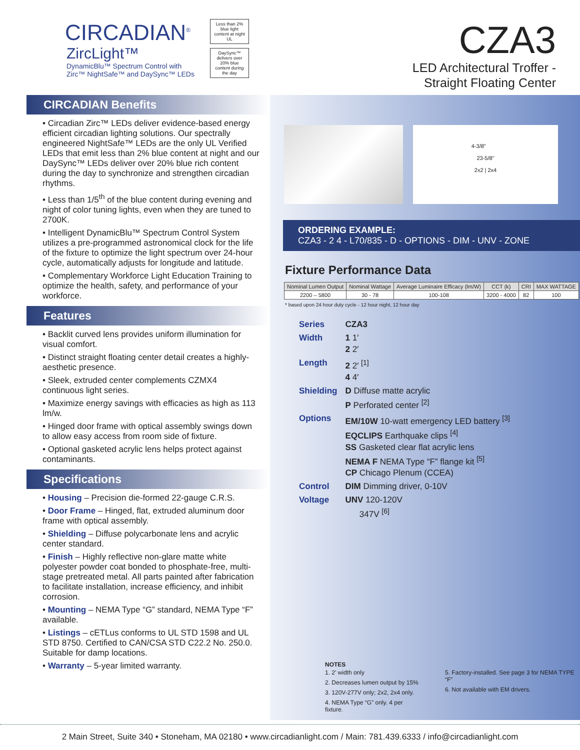CIRCADIAN<sup>®</sup>
ZircLight™
DynamicBlu™ Spectrum Control with
Zirc™ NightSafe™ and DaySync™ LEDs
Less than 2% blue light content at night
UL
DaySync™ delivers over 20% blue content during the day
CZA3
LED Architectural Troffer -
Straight Floating Center
CIRCADIAN Benefits
• Circadian Zirc™ LEDs deliver evidence-based energy efficient circadian lighting solutions. Our spectrally engineered NightSafe™ LEDs are the only UL Verified LEDs that emit less than 2% blue content at night and our DaySync™ LEDs deliver over 20% blue rich content during the day to synchronize and strengthen circadian rhythms.
• Less than 1/5<sup>th</sup> of the blue content during evening and night of color tuning lights, even when they are tuned to 2700K.
• Intelligent DynamicBlu™ Spectrum Control System utilizes a pre-programmed astronomical clock for the life of the fixture to optimize the light spectrum over 24-hour cycle, automatically adjusts for longitude and latitude.
• Complementary Workforce Light Education Training to optimize the health, safety, and performance of your workforce.
Features
• Backlit curved lens provides uniform illumination for visual comfort.
• Distinct straight floating center detail creates a highly-aesthetic presence.
• Sleek, extruded center complements CZMX4 continuous light series.
• Maximize energy savings with efficacies as high as 113 lm/w.
• Hinged door frame with optical assembly swings down to allow easy access from room side of fixture.
• Optional gasketed acrylic lens helps protect against contaminants.
Specifications
• Housing – Precision die-formed 22-gauge C.R.S.
• Door Frame – Hinged, flat, extruded aluminum door frame with optical assembly.
• Shielding – Diffuse polycarbonate lens and acrylic center standard.
• Finish – Highly reflective non-glare matte white polyester powder coat bonded to phosphate-free, multi-stage pretreated metal. All parts painted after fabrication to facilitate installation, increase efficiency, and inhibit corrosion.
• Mounting – NEMA Type “G” standard, NEMA Type “F” available.
• Listings – cETLus conforms to UL STD 1598 and UL STD 8750. Certified to CAN/CSA STD C22.2 No. 250.0. Suitable for damp locations.
• Warranty – 5-year limited warranty.
4-3/8"
23-5/8"
2x2 | 2x4
ORDERING EXAMPLE:
CZA3 - 2 4 - L70/835 - D - OPTIONS - DIM - UNV - ZONE
Fixture Performance Data
| Nominal Lumen Output | Nominal Wattage | Average Luminaire Efficacy (lm/W) | CCT (k) | CRI | MAX WATTAGE |
| --- | --- | --- | --- | --- | --- |
| 2200 – 5800 | 30 - 78 | 100-108 | 3200 - 4000 | 82 | 100 |
* based upon 24 hour duty cycle - 12 hour night, 12 hour day
| Series | CZA3 |
| Width | 1 1′ 2 2′ |
| Length | 2 2′ <sup>[1]</sup> 4 4′ |
| Shielding | D Diffuse matte acrylic P Perforated center <sup>[2]</sup> |
| Options | EM/10W 10-watt emergency LED battery <sup>[3]</sup> EQCLIPS Earthquake clips <sup>[4]</sup> SS Gasketed clear flat acrylic lens NEMA F NEMA Type “F” flange kit <sup>[5]</sup> CP Chicago Plenum (CCEA) |
| Control | DIM Dimming driver, 0-10V |
| Voltage | UNV 120-120V 347V <sup>[6]</sup> |
NOTES
1. 2′ width only
2. Decreases lumen output by 15%
3. 120V-277V only; 2x2, 2x4 only.
4. NEMA Type “G” only. 4 per fixture.
5. Factory-installed. See page 3 for NEMA TYPE “F”
6. Not available with EM drivers.
2 Main Street, Suite 340 • Stoneham, MA 02180 • www.circadianlight.com / Main: 781.439.6333 / info@circadianlight.com